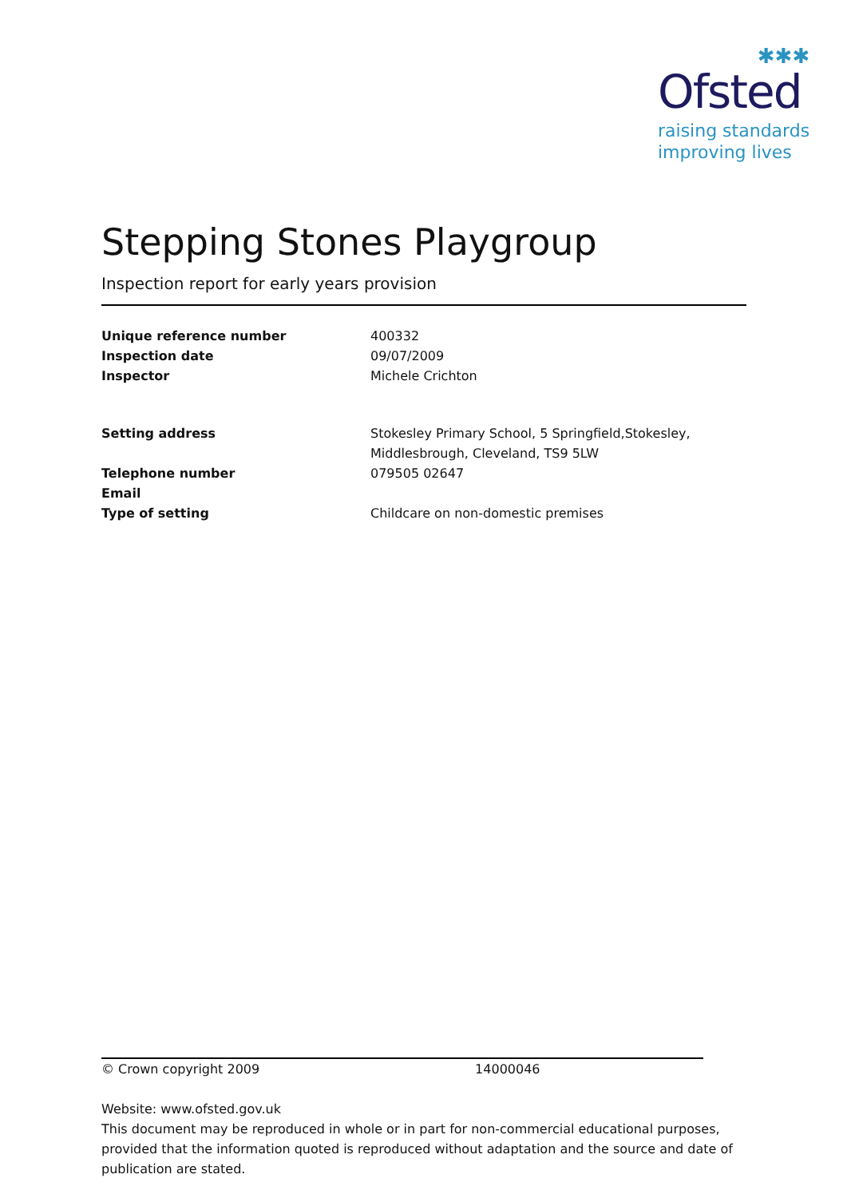✱✱✱
Ofsted
raising standards
improving lives
Stepping Stones Playgroup
Inspection report for early years provision
| Unique reference number | 400332 |
| Inspection date | 09/07/2009 |
| Inspector | Michele Crichton |
| Setting address | Stokesley Primary School, 5 Springfield,Stokesley, Middlesbrough, Cleveland, TS9 5LW |
| Telephone number | 079505 02647 |
| Email | |
| Type of setting | Childcare on non-domestic premises |
© Crown copyright 2009 14000046
Website: www.ofsted.gov.uk
This document may be reproduced in whole or in part for non-commercial educational purposes, provided that the information quoted is reproduced without adaptation and the source and date of publication are stated.